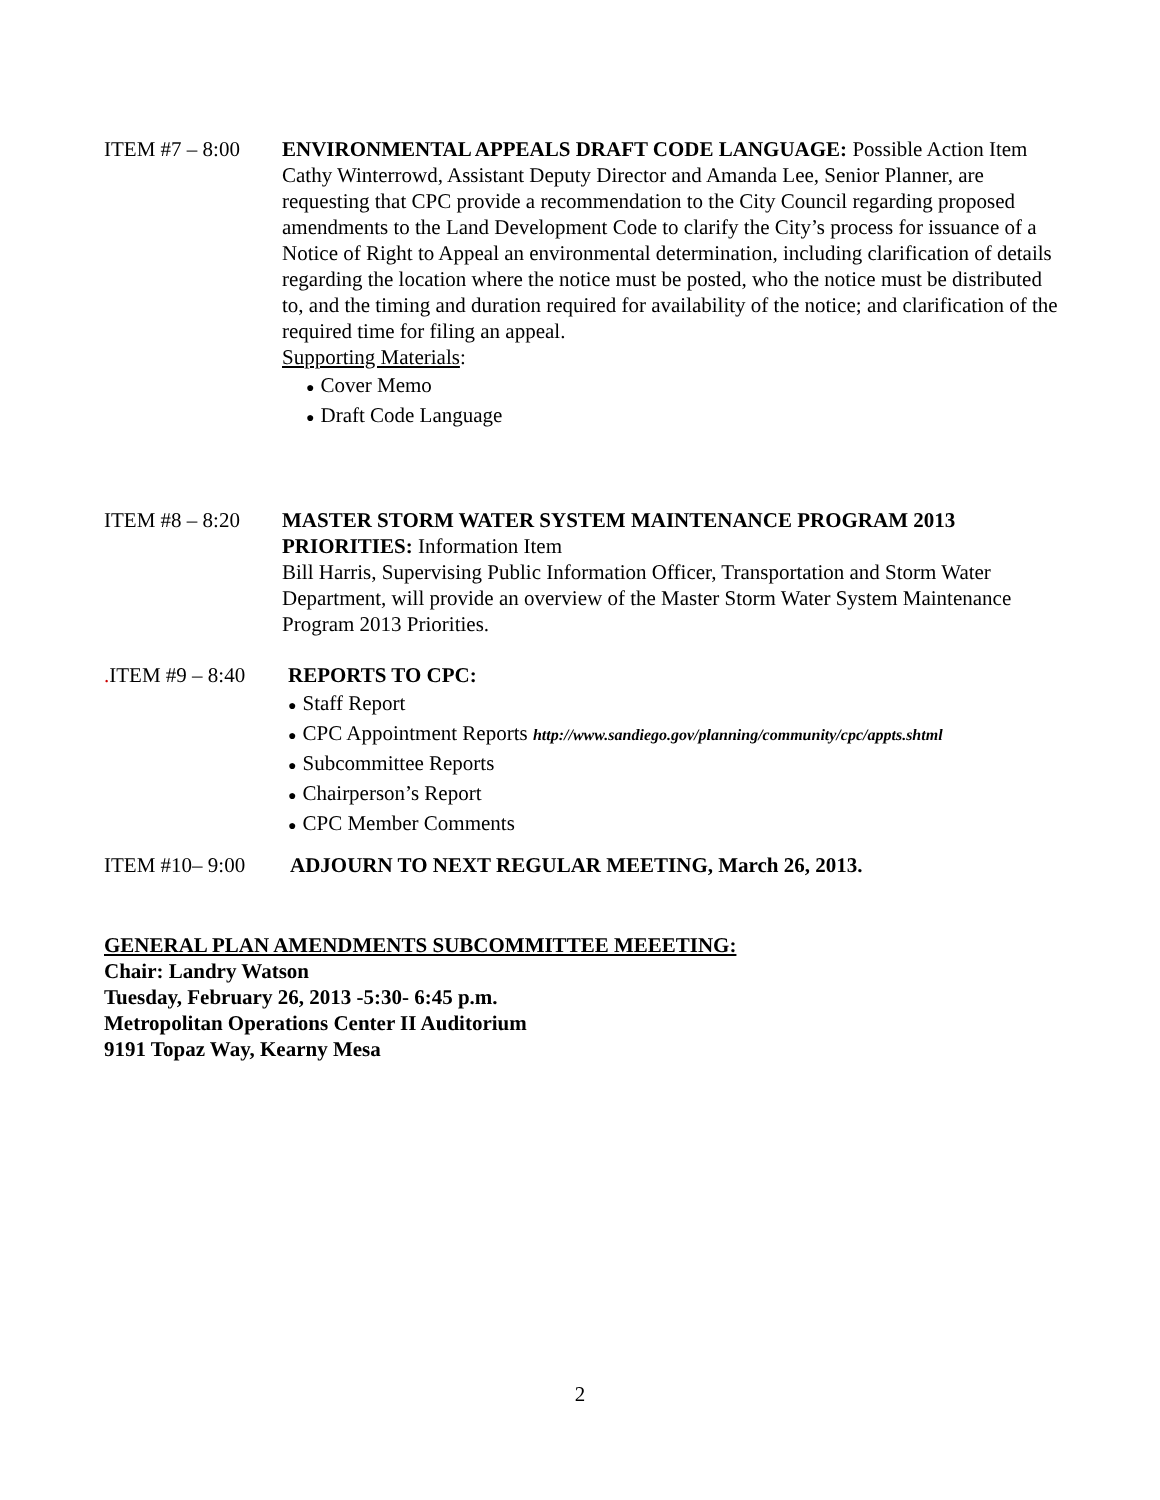ITEM #7 – 8:00 ENVIRONMENTAL APPEALS DRAFT CODE LANGUAGE: Possible Action Item
Cathy Winterrowd, Assistant Deputy Director and Amanda Lee, Senior Planner, are requesting that CPC provide a recommendation to the City Council regarding proposed amendments to the Land Development Code to clarify the City’s process for issuance of a Notice of Right to Appeal an environmental determination, including clarification of details regarding the location where the notice must be posted, who the notice must be distributed to, and the timing and duration required for availability of the notice; and clarification of the required time for filing an appeal.
Supporting Materials:
● Cover Memo
● Draft Code Language
ITEM #8 – 8:20 MASTER STORM WATER SYSTEM MAINTENANCE PROGRAM 2013 PRIORITIES: Information Item
Bill Harris, Supervising Public Information Officer, Transportation and Storm Water Department, will provide an overview of the Master Storm Water System Maintenance Program 2013 Priorities.
. ITEM #9 – 8:40
REPORTS TO CPC:
● Staff Report
● CPC Appointment Reports http://www.sandiego.gov/planning/community/cpc/appts.shtml
● Subcommittee Reports
● Chairperson’s Report
● CPC Member Comments
ITEM #10– 9:00 ADJOURN TO NEXT REGULAR MEETING, March 26, 2013.
GENERAL PLAN AMENDMENTS SUBCOMMITTEE MEEETING:
Chair: Landry Watson
Tuesday, February 26, 2013 -5:30- 6:45 p.m.
Metropolitan Operations Center II Auditorium
9191 Topaz Way, Kearny Mesa
2